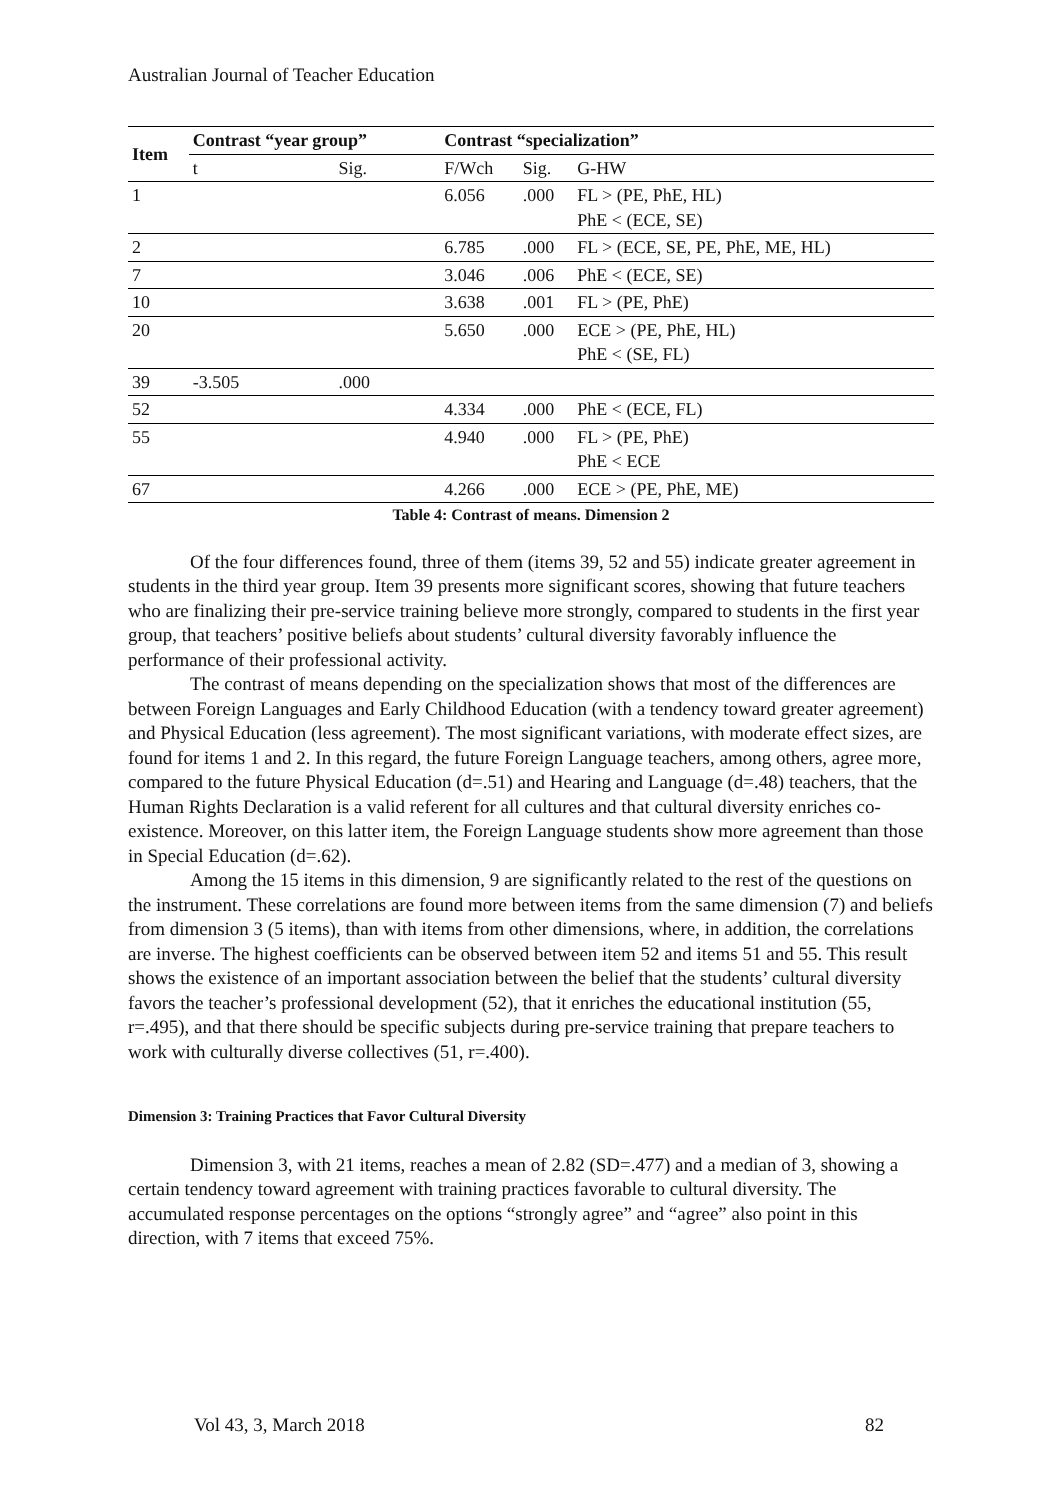Australian Journal of Teacher Education
| Item | Contrast “year group” | | Contrast “specialization” | | |
| --- | --- | --- | --- | --- | --- |
| | t | Sig. | F/Wch | Sig. | G-HW |
| 1 | | | 6.056 | .000 | FL > (PE, PhE, HL) PhE < (ECE, SE) |
| 2 | | | 6.785 | .000 | FL > (ECE, SE, PE, PhE, ME, HL) |
| 7 | | | 3.046 | .006 | PhE < (ECE, SE) |
| 10 | | | 3.638 | .001 | FL > (PE, PhE) |
| 20 | | | 5.650 | .000 | ECE > (PE, PhE, HL) PhE < (SE, FL) |
| 39 | -3.505 | .000 | | | |
| 52 | | | 4.334 | .000 | PhE < (ECE, FL) |
| 55 | | | 4.940 | .000 | FL > (PE, PhE) PhE < ECE |
| 67 | | | 4.266 | .000 | ECE > (PE, PhE, ME) |
Table 4: Contrast of means. Dimension 2
Of the four differences found, three of them (items 39, 52 and 55) indicate greater agreement in students in the third year group. Item 39 presents more significant scores, showing that future teachers who are finalizing their pre-service training believe more strongly, compared to students in the first year group, that teachers’ positive beliefs about students’ cultural diversity favorably influence the performance of their professional activity.
The contrast of means depending on the specialization shows that most of the differences are between Foreign Languages and Early Childhood Education (with a tendency toward greater agreement) and Physical Education (less agreement). The most significant variations, with moderate effect sizes, are found for items 1 and 2. In this regard, the future Foreign Language teachers, among others, agree more, compared to the future Physical Education (d=.51) and Hearing and Language (d=.48) teachers, that the Human Rights Declaration is a valid referent for all cultures and that cultural diversity enriches co-existence. Moreover, on this latter item, the Foreign Language students show more agreement than those in Special Education (d=.62).
Among the 15 items in this dimension, 9 are significantly related to the rest of the questions on the instrument. These correlations are found more between items from the same dimension (7) and beliefs from dimension 3 (5 items), than with items from other dimensions, where, in addition, the correlations are inverse. The highest coefficients can be observed between item 52 and items 51 and 55. This result shows the existence of an important association between the belief that the students’ cultural diversity favors the teacher’s professional development (52), that it enriches the educational institution (55, r=.495), and that there should be specific subjects during pre-service training that prepare teachers to work with culturally diverse collectives (51, r=.400).
Dimension 3: Training Practices that Favor Cultural Diversity
Dimension 3, with 21 items, reaches a mean of 2.82 (SD=.477) and a median of 3, showing a certain tendency toward agreement with training practices favorable to cultural diversity. The accumulated response percentages on the options “strongly agree” and “agree” also point in this direction, with 7 items that exceed 75%.
Vol 43, 3, March 2018 82